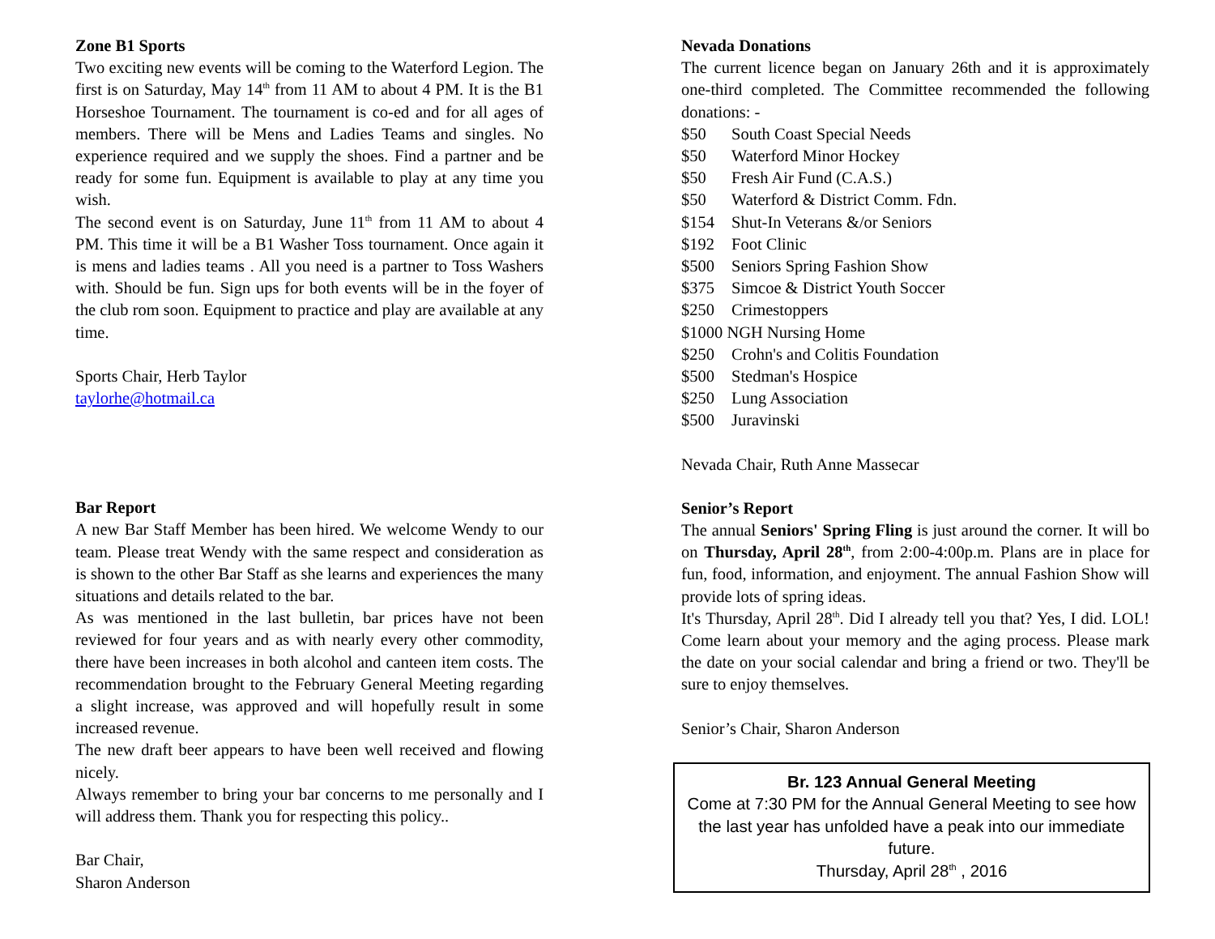Zone B1 Sports
Two exciting new events will be coming to the Waterford Legion. The first is on Saturday, May 14<sup>th</sup> from 11 AM to about 4 PM. It is the B1 Horseshoe Tournament. The tournament is co-ed and for all ages of members. There will be Mens and Ladies Teams and singles. No experience required and we supply the shoes. Find a partner and be ready for some fun. Equipment is available to play at any time you wish.
The second event is on Saturday, June 11<sup>th</sup> from 11 AM to about 4 PM. This time it will be a B1 Washer Toss tournament. Once again it is mens and ladies teams . All you need is a partner to Toss Washers with. Should be fun. Sign ups for both events will be in the foyer of the club rom soon. Equipment to practice and play are available at any time.
Sports Chair, Herb Taylor
taylorhe@hotmail.ca
Bar Report
A new Bar Staff Member has been hired. We welcome Wendy to our team. Please treat Wendy with the same respect and consideration as is shown to the other Bar Staff as she learns and experiences the many situations and details related to the bar.
As was mentioned in the last bulletin, bar prices have not been reviewed for four years and as with nearly every other commodity, there have been increases in both alcohol and canteen item costs. The recommendation brought to the February General Meeting regarding a slight increase, was approved and will hopefully result in some increased revenue.
The new draft beer appears to have been well received and flowing nicely.
Always remember to bring your bar concerns to me personally and I will address them. Thank you for respecting this policy..
Bar Chair,
Sharon Anderson
Nevada Donations
The current licence began on January 26th and it is approximately one-third completed. The Committee recommended the following donations: -
$50 South Coast Special Needs
$50 Waterford Minor Hockey
$50 Fresh Air Fund (C.A.S.)
$50 Waterford & District Comm. Fdn.
$154 Shut-In Veterans &/or Seniors
$192 Foot Clinic
$500 Seniors Spring Fashion Show
$375 Simcoe & District Youth Soccer
$250 Crimestoppers
$1000 NGH Nursing Home
$250 Crohn's and Colitis Foundation
$500 Stedman's Hospice
$250 Lung Association
$500 Juravinski
Nevada Chair, Ruth Anne Massecar
Senior’s Report
The annual Seniors' Spring Fling is just around the corner. It will bo on Thursday, April 28<sup>th</sup>, from 2:00-4:00p.m. Plans are in place for fun, food, information, and enjoyment. The annual Fashion Show will provide lots of spring ideas.
It's Thursday, April 28<sup>th</sup>. Did I already tell you that? Yes, I did. LOL! Come learn about your memory and the aging process. Please mark the date on your social calendar and bring a friend or two. They'll be sure to enjoy themselves.
Senior’s Chair, Sharon Anderson
Br. 123 Annual General Meeting
Come at 7:30 PM for the Annual General Meeting to see how the last year has unfolded have a peak into our immediate future.
Thursday, April 28<sup>th</sup> , 2016